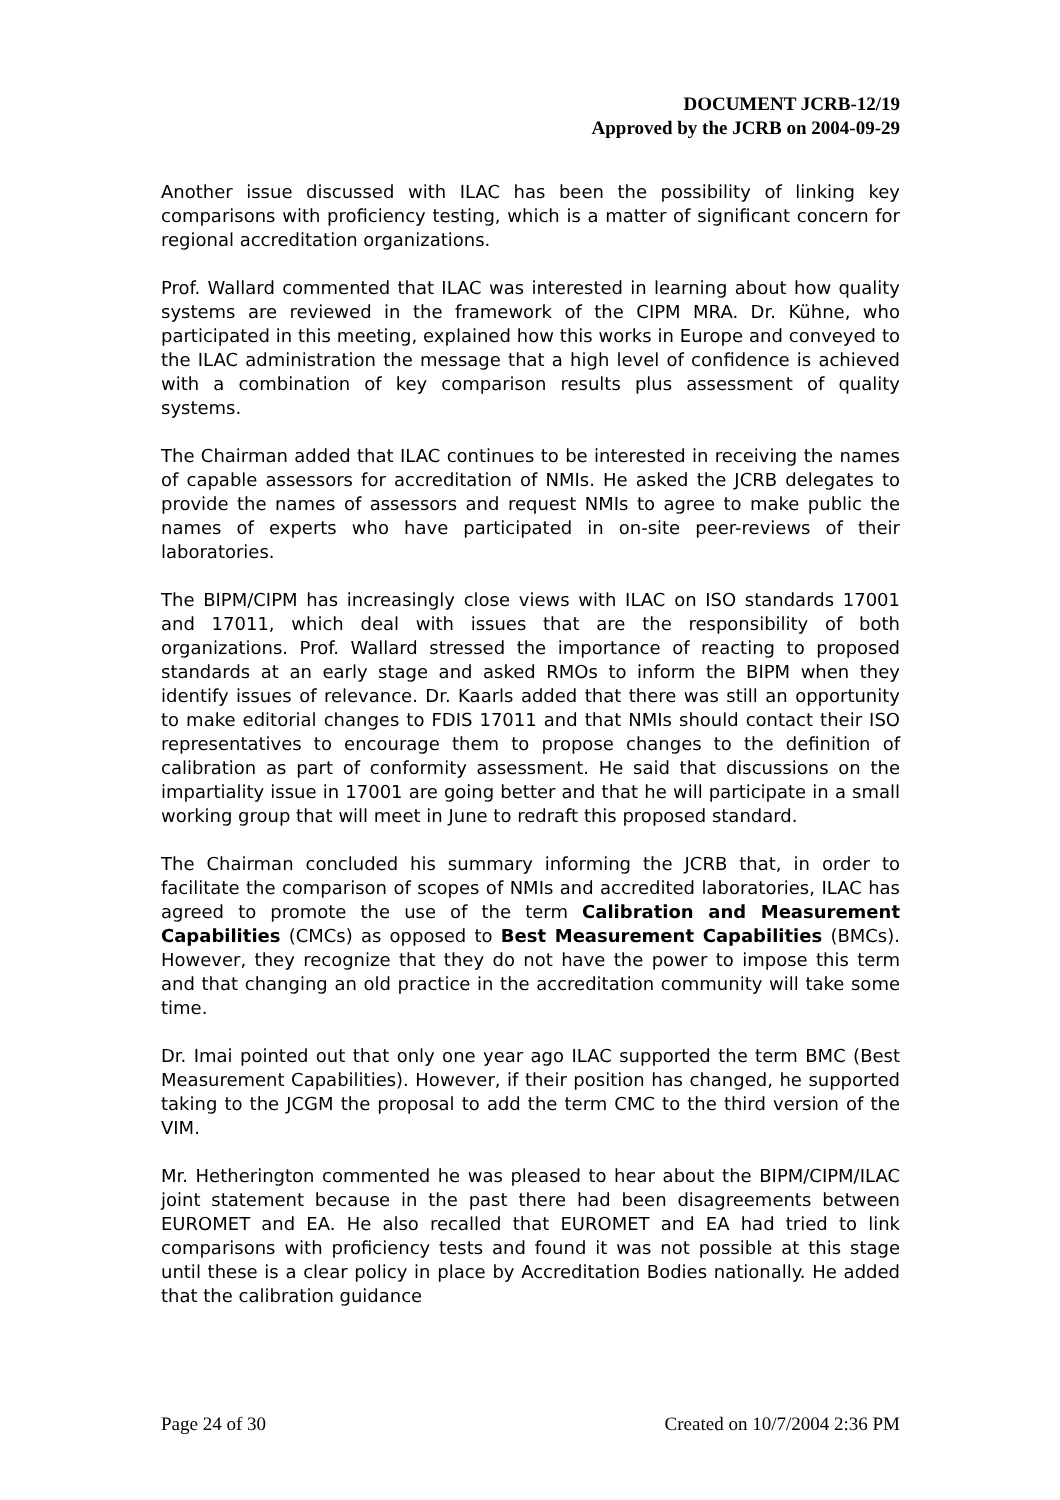DOCUMENT JCRB-12/19
Approved by the JCRB on 2004-09-29
Another issue discussed with ILAC has been the possibility of linking key comparisons with proficiency testing, which is a matter of significant concern for regional accreditation organizations.
Prof. Wallard commented that ILAC was interested in learning about how quality systems are reviewed in the framework of the CIPM MRA. Dr. Kühne, who participated in this meeting, explained how this works in Europe and conveyed to the ILAC administration the message that a high level of confidence is achieved with a combination of key comparison results plus assessment of quality systems.
The Chairman added that ILAC continues to be interested in receiving the names of capable assessors for accreditation of NMIs. He asked the JCRB delegates to provide the names of assessors and request NMIs to agree to make public the names of experts who have participated in on-site peer-reviews of their laboratories.
The BIPM/CIPM has increasingly close views with ILAC on ISO standards 17001 and 17011, which deal with issues that are the responsibility of both organizations. Prof. Wallard stressed the importance of reacting to proposed standards at an early stage and asked RMOs to inform the BIPM when they identify issues of relevance. Dr. Kaarls added that there was still an opportunity to make editorial changes to FDIS 17011 and that NMIs should contact their ISO representatives to encourage them to propose changes to the definition of calibration as part of conformity assessment. He said that discussions on the impartiality issue in 17001 are going better and that he will participate in a small working group that will meet in June to redraft this proposed standard.
The Chairman concluded his summary informing the JCRB that, in order to facilitate the comparison of scopes of NMIs and accredited laboratories, ILAC has agreed to promote the use of the term Calibration and Measurement Capabilities (CMCs) as opposed to Best Measurement Capabilities (BMCs). However, they recognize that they do not have the power to impose this term and that changing an old practice in the accreditation community will take some time.
Dr. Imai pointed out that only one year ago ILAC supported the term BMC (Best Measurement Capabilities). However, if their position has changed, he supported taking to the JCGM the proposal to add the term CMC to the third version of the VIM.
Mr. Hetherington commented he was pleased to hear about the BIPM/CIPM/ILAC joint statement because in the past there had been disagreements between EUROMET and EA. He also recalled that EUROMET and EA had tried to link comparisons with proficiency tests and found it was not possible at this stage until these is a clear policy in place by Accreditation Bodies nationally. He added that the calibration guidance
Page 24 of 30 Created on 10/7/2004 2:36 PM